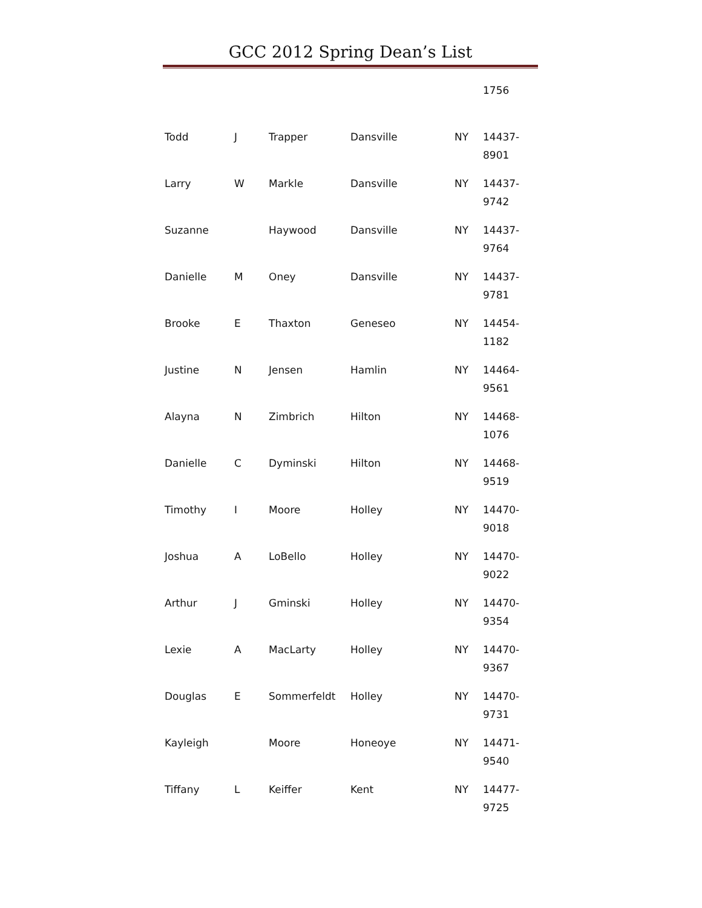GCC 2012 Spring Dean’s List
| | | | | | 1756 |
| Todd | J | Trapper | Dansville | NY | 14437- 8901 |
| Larry | W | Markle | Dansville | NY | 14437- 9742 |
| Suzanne | | Haywood | Dansville | NY | 14437- 9764 |
| Danielle | M | Oney | Dansville | NY | 14437- 9781 |
| Brooke | E | Thaxton | Geneseo | NY | 14454- 1182 |
| Justine | N | Jensen | Hamlin | NY | 14464- 9561 |
| Alayna | N | Zimbrich | Hilton | NY | 14468- 1076 |
| Danielle | C | Dyminski | Hilton | NY | 14468- 9519 |
| Timothy | I | Moore | Holley | NY | 14470- 9018 |
| Joshua | A | LoBello | Holley | NY | 14470- 9022 |
| Arthur | J | Gminski | Holley | NY | 14470- 9354 |
| Lexie | A | MacLarty | Holley | NY | 14470- 9367 |
| Douglas | E | Sommerfeldt | Holley | NY | 14470- 9731 |
| Kayleigh | | Moore | Honeoye | NY | 14471- 9540 |
| Tiffany | L | Keiffer | Kent | NY | 14477- 9725 |